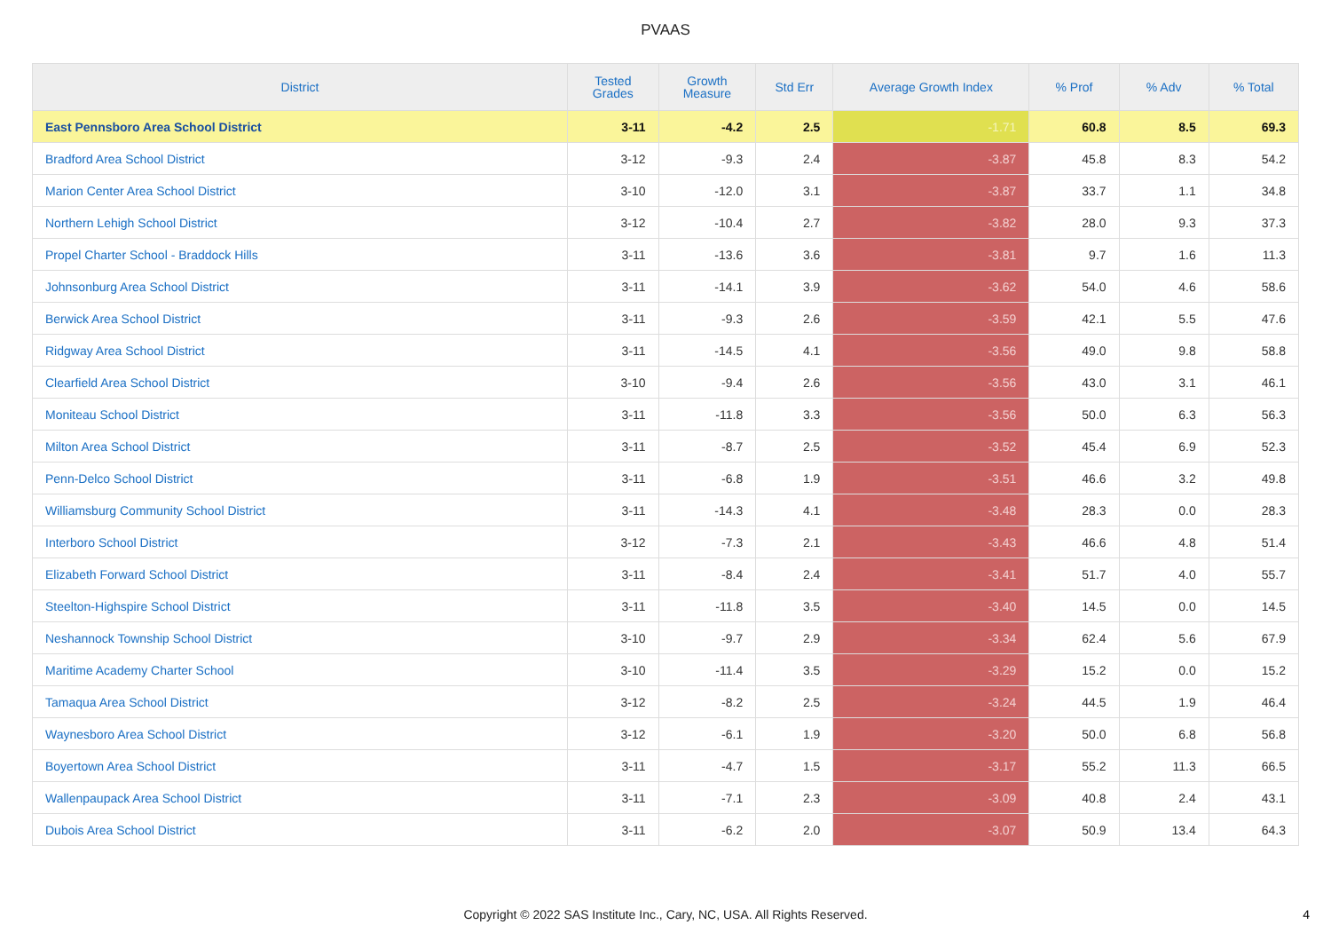PVAAS
| District | Tested Grades | Growth Measure | Std Err | Average Growth Index | % Prof | % Adv | % Total |
| --- | --- | --- | --- | --- | --- | --- | --- |
| East Pennsboro Area School District | 3-11 | -4.2 | 2.5 | -1.71 | 60.8 | 8.5 | 69.3 |
| Bradford Area School District | 3-12 | -9.3 | 2.4 | -3.87 | 45.8 | 8.3 | 54.2 |
| Marion Center Area School District | 3-10 | -12.0 | 3.1 | -3.87 | 33.7 | 1.1 | 34.8 |
| Northern Lehigh School District | 3-12 | -10.4 | 2.7 | -3.82 | 28.0 | 9.3 | 37.3 |
| Propel Charter School - Braddock Hills | 3-11 | -13.6 | 3.6 | -3.81 | 9.7 | 1.6 | 11.3 |
| Johnsonburg Area School District | 3-11 | -14.1 | 3.9 | -3.62 | 54.0 | 4.6 | 58.6 |
| Berwick Area School District | 3-11 | -9.3 | 2.6 | -3.59 | 42.1 | 5.5 | 47.6 |
| Ridgway Area School District | 3-11 | -14.5 | 4.1 | -3.56 | 49.0 | 9.8 | 58.8 |
| Clearfield Area School District | 3-10 | -9.4 | 2.6 | -3.56 | 43.0 | 3.1 | 46.1 |
| Moniteau School District | 3-11 | -11.8 | 3.3 | -3.56 | 50.0 | 6.3 | 56.3 |
| Milton Area School District | 3-11 | -8.7 | 2.5 | -3.52 | 45.4 | 6.9 | 52.3 |
| Penn-Delco School District | 3-11 | -6.8 | 1.9 | -3.51 | 46.6 | 3.2 | 49.8 |
| Williamsburg Community School District | 3-11 | -14.3 | 4.1 | -3.48 | 28.3 | 0.0 | 28.3 |
| Interboro School District | 3-12 | -7.3 | 2.1 | -3.43 | 46.6 | 4.8 | 51.4 |
| Elizabeth Forward School District | 3-11 | -8.4 | 2.4 | -3.41 | 51.7 | 4.0 | 55.7 |
| Steelton-Highspire School District | 3-11 | -11.8 | 3.5 | -3.40 | 14.5 | 0.0 | 14.5 |
| Neshannock Township School District | 3-10 | -9.7 | 2.9 | -3.34 | 62.4 | 5.6 | 67.9 |
| Maritime Academy Charter School | 3-10 | -11.4 | 3.5 | -3.29 | 15.2 | 0.0 | 15.2 |
| Tamaqua Area School District | 3-12 | -8.2 | 2.5 | -3.24 | 44.5 | 1.9 | 46.4 |
| Waynesboro Area School District | 3-12 | -6.1 | 1.9 | -3.20 | 50.0 | 6.8 | 56.8 |
| Boyertown Area School District | 3-11 | -4.7 | 1.5 | -3.17 | 55.2 | 11.3 | 66.5 |
| Wallenpaupack Area School District | 3-11 | -7.1 | 2.3 | -3.09 | 40.8 | 2.4 | 43.1 |
| Dubois Area School District | 3-11 | -6.2 | 2.0 | -3.07 | 50.9 | 13.4 | 64.3 |
Copyright © 2022 SAS Institute Inc., Cary, NC, USA. All Rights Reserved.
4